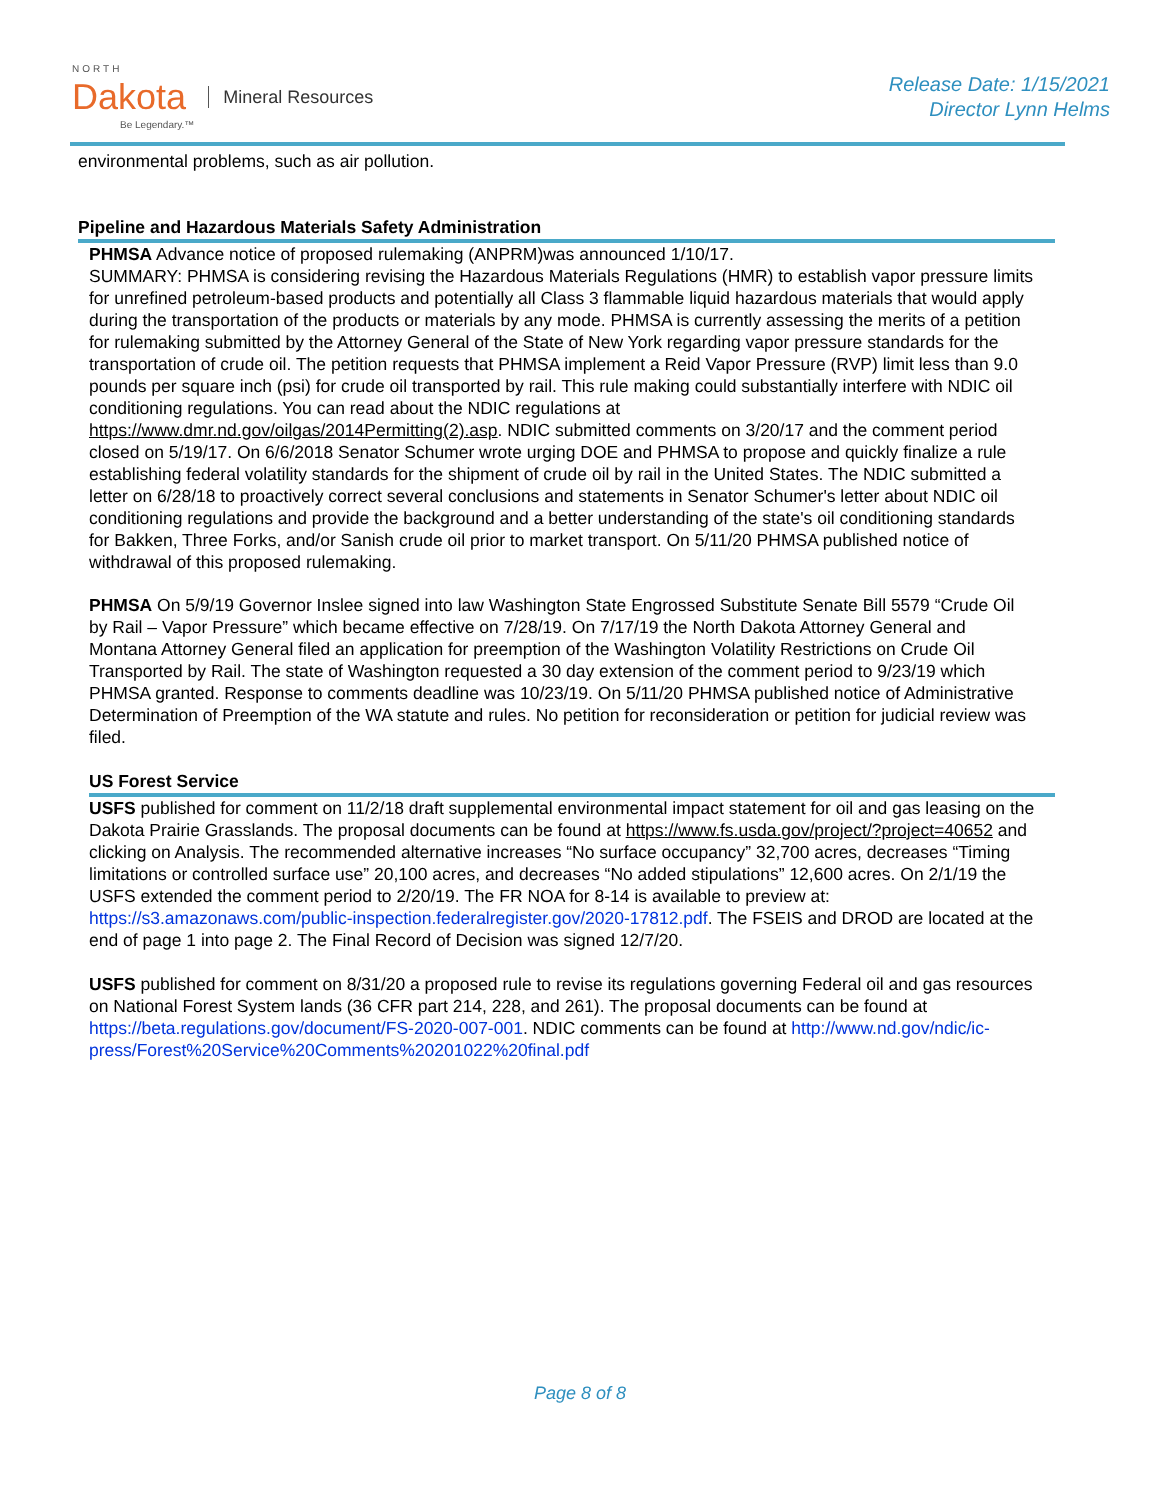NORTH
Dakota
Be Legendary.™
Mineral Resources
Release Date: 1/15/2021
Director Lynn Helms
environmental problems, such as air pollution.
Pipeline and Hazardous Materials Safety Administration
PHMSA Advance notice of proposed rulemaking (ANPRM)was announced 1/10/17.
SUMMARY: PHMSA is considering revising the Hazardous Materials Regulations (HMR) to establish vapor pressure limits for unrefined petroleum-based products and potentially all Class 3 flammable liquid hazardous materials that would apply during the transportation of the products or materials by any mode. PHMSA is currently assessing the merits of a petition for rulemaking submitted by the Attorney General of the State of New York regarding vapor pressure standards for the transportation of crude oil. The petition requests that PHMSA implement a Reid Vapor Pressure (RVP) limit less than 9.0 pounds per square inch (psi) for crude oil transported by rail. This rule making could substantially interfere with NDIC oil conditioning regulations. You can read about the NDIC regulations at https://www.dmr.nd.gov/oilgas/2014Permitting(2).asp. NDIC submitted comments on 3/20/17 and the comment period closed on 5/19/17. On 6/6/2018 Senator Schumer wrote urging DOE and PHMSA to propose and quickly finalize a rule establishing federal volatility standards for the shipment of crude oil by rail in the United States. The NDIC submitted a letter on 6/28/18 to proactively correct several conclusions and statements in Senator Schumer's letter about NDIC oil conditioning regulations and provide the background and a better understanding of the state's oil conditioning standards for Bakken, Three Forks, and/or Sanish crude oil prior to market transport. On 5/11/20 PHMSA published notice of withdrawal of this proposed rulemaking.
PHMSA On 5/9/19 Governor Inslee signed into law Washington State Engrossed Substitute Senate Bill 5579 “Crude Oil by Rail – Vapor Pressure” which became effective on 7/28/19. On 7/17/19 the North Dakota Attorney General and Montana Attorney General filed an application for preemption of the Washington Volatility Restrictions on Crude Oil Transported by Rail. The state of Washington requested a 30 day extension of the comment period to 9/23/19 which PHMSA granted. Response to comments deadline was 10/23/19. On 5/11/20 PHMSA published notice of Administrative Determination of Preemption of the WA statute and rules. No petition for reconsideration or petition for judicial review was filed.
US Forest Service
USFS published for comment on 11/2/18 draft supplemental environmental impact statement for oil and gas leasing on the Dakota Prairie Grasslands. The proposal documents can be found at https://www.fs.usda.gov/project/?project=40652 and clicking on Analysis. The recommended alternative increases “No surface occupancy” 32,700 acres, decreases “Timing limitations or controlled surface use” 20,100 acres, and decreases “No added stipulations” 12,600 acres. On 2/1/19 the USFS extended the comment period to 2/20/19. The FR NOA for 8-14 is available to preview at: https://s3.amazonaws.com/public-inspection.federalregister.gov/2020-17812.pdf. The FSEIS and DROD are located at the end of page 1 into page 2. The Final Record of Decision was signed 12/7/20.
USFS published for comment on 8/31/20 a proposed rule to revise its regulations governing Federal oil and gas resources on National Forest System lands (36 CFR part 214, 228, and 261). The proposal documents can be found at https://beta.regulations.gov/document/FS-2020-007-001. NDIC comments can be found at http://www.nd.gov/ndic/ic-press/Forest%20Service%20Comments%20201022%20final.pdf
Page 8 of 8